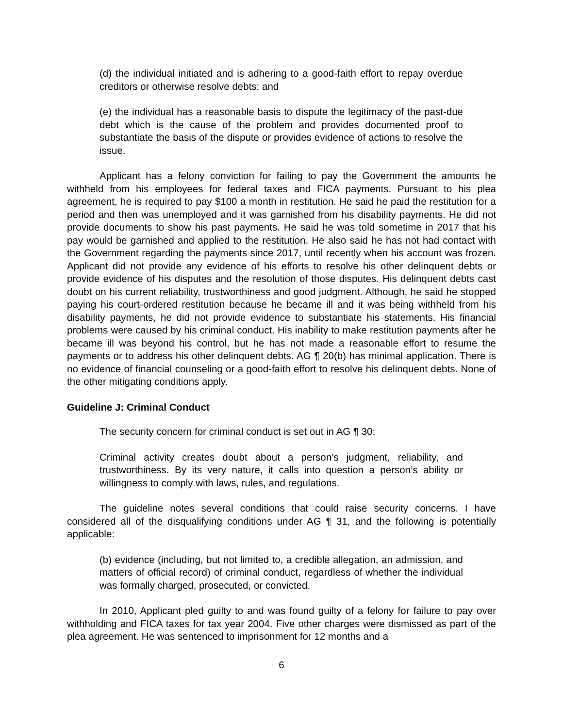(d) the individual initiated and is adhering to a good-faith effort to repay overdue creditors or otherwise resolve debts; and
(e) the individual has a reasonable basis to dispute the legitimacy of the past-due debt which is the cause of the problem and provides documented proof to substantiate the basis of the dispute or provides evidence of actions to resolve the issue.
Applicant has a felony conviction for failing to pay the Government the amounts he withheld from his employees for federal taxes and FICA payments. Pursuant to his plea agreement, he is required to pay $100 a month in restitution. He said he paid the restitution for a period and then was unemployed and it was garnished from his disability payments. He did not provide documents to show his past payments. He said he was told sometime in 2017 that his pay would be garnished and applied to the restitution. He also said he has not had contact with the Government regarding the payments since 2017, until recently when his account was frozen. Applicant did not provide any evidence of his efforts to resolve his other delinquent debts or provide evidence of his disputes and the resolution of those disputes. His delinquent debts cast doubt on his current reliability, trustworthiness and good judgment. Although, he said he stopped paying his court-ordered restitution because he became ill and it was being withheld from his disability payments, he did not provide evidence to substantiate his statements. His financial problems were caused by his criminal conduct. His inability to make restitution payments after he became ill was beyond his control, but he has not made a reasonable effort to resume the payments or to address his other delinquent debts. AG ¶ 20(b) has minimal application. There is no evidence of financial counseling or a good-faith effort to resolve his delinquent debts. None of the other mitigating conditions apply.
Guideline J: Criminal Conduct
The security concern for criminal conduct is set out in AG ¶ 30:
Criminal activity creates doubt about a person’s judgment, reliability, and trustworthiness. By its very nature, it calls into question a person’s ability or willingness to comply with laws, rules, and regulations.
The guideline notes several conditions that could raise security concerns. I have considered all of the disqualifying conditions under AG ¶ 31, and the following is potentially applicable:
(b) evidence (including, but not limited to, a credible allegation, an admission, and matters of official record) of criminal conduct, regardless of whether the individual was formally charged, prosecuted, or convicted.
In 2010, Applicant pled guilty to and was found guilty of a felony for failure to pay over withholding and FICA taxes for tax year 2004. Five other charges were dismissed as part of the plea agreement. He was sentenced to imprisonment for 12 months and a
6